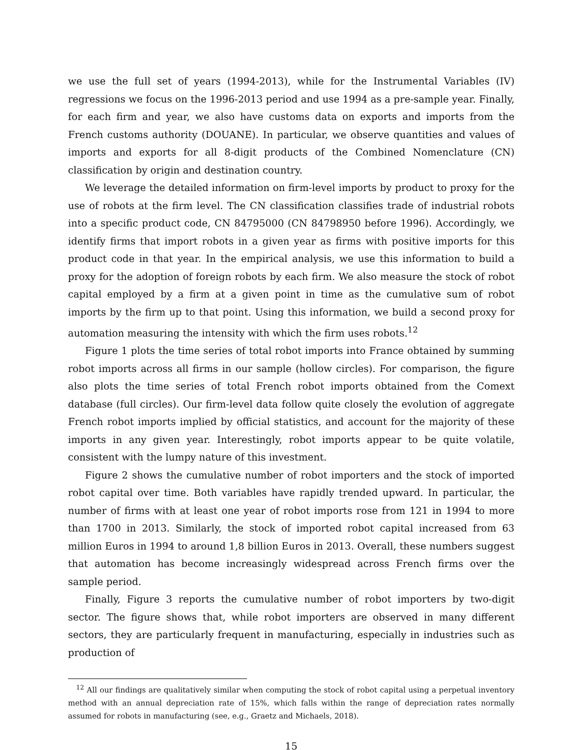we use the full set of years (1994-2013), while for the Instrumental Variables (IV) regressions we focus on the 1996-2013 period and use 1994 as a pre-sample year. Finally, for each firm and year, we also have customs data on exports and imports from the French customs authority (DOUANE). In particular, we observe quantities and values of imports and exports for all 8-digit products of the Combined Nomenclature (CN) classification by origin and destination country.
We leverage the detailed information on firm-level imports by product to proxy for the use of robots at the firm level. The CN classification classifies trade of industrial robots into a specific product code, CN 84795000 (CN 84798950 before 1996). Accordingly, we identify firms that import robots in a given year as firms with positive imports for this product code in that year. In the empirical analysis, we use this information to build a proxy for the adoption of foreign robots by each firm. We also measure the stock of robot capital employed by a firm at a given point in time as the cumulative sum of robot imports by the firm up to that point. Using this information, we build a second proxy for automation measuring the intensity with which the firm uses robots.<sup>12</sup>
Figure 1 plots the time series of total robot imports into France obtained by summing robot imports across all firms in our sample (hollow circles). For comparison, the figure also plots the time series of total French robot imports obtained from the Comext database (full circles). Our firm-level data follow quite closely the evolution of aggregate French robot imports implied by official statistics, and account for the majority of these imports in any given year. Interestingly, robot imports appear to be quite volatile, consistent with the lumpy nature of this investment.
Figure 2 shows the cumulative number of robot importers and the stock of imported robot capital over time. Both variables have rapidly trended upward. In particular, the number of firms with at least one year of robot imports rose from 121 in 1994 to more than 1700 in 2013. Similarly, the stock of imported robot capital increased from 63 million Euros in 1994 to around 1,8 billion Euros in 2013. Overall, these numbers suggest that automation has become increasingly widespread across French firms over the sample period.
Finally, Figure 3 reports the cumulative number of robot importers by two-digit sector. The figure shows that, while robot importers are observed in many different sectors, they are particularly frequent in manufacturing, especially in industries such as production of
<sup>12</sup> All our findings are qualitatively similar when computing the stock of robot capital using a perpetual inventory method with an annual depreciation rate of 15%, which falls within the range of depreciation rates normally assumed for robots in manufacturing (see, e.g., Graetz and Michaels, 2018).
15